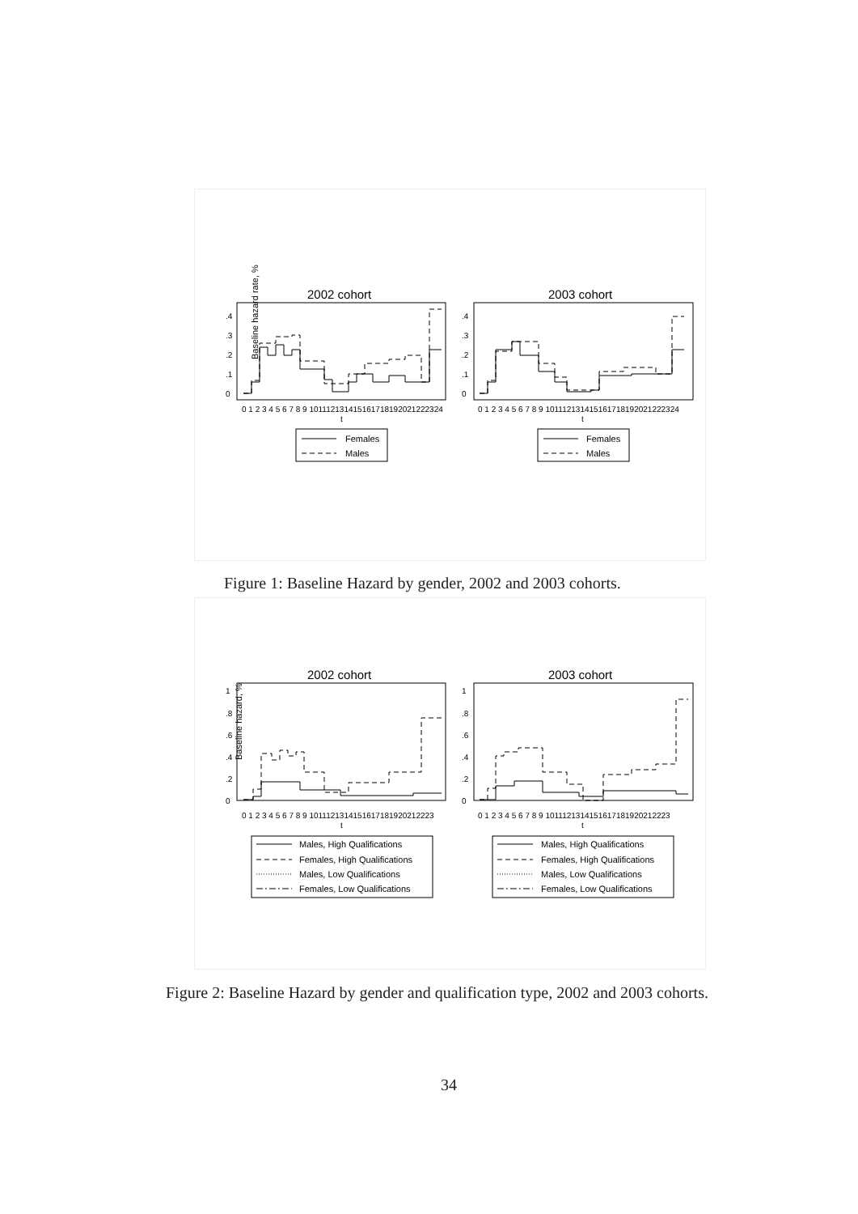Baseline hazard rate, %
2002 cohort
2003 cohort
.4
.3
.2
.1
0
.4
.3
.2
.1
0
0 1 2 3 4 5 6 7 8 9 101112131415161718192021222324
t
0 1 2 3 4 5 6 7 8 9 101112131415161718192021222324
t
Females
Males
Females
Males
Figure 1: Baseline Hazard by gender, 2002 and 2003 cohorts.
Baseline hazard, %
2002 cohort
2003 cohort
1
.8
.6
.4
.2
0
1
.8
.6
.4
.2
0
0 1 2 3 4 5 6 7 8 9 1011121314151617181920212223
t
0 1 2 3 4 5 6 7 8 9 1011121314151617181920212223
t
Males, High Qualifications
Females, High Qualifications
Males, Low Qualifications
Females, Low Qualifications
Males, High Qualifications
Females, High Qualifications
Males, Low Qualifications
Females, Low Qualifications
Figure 2: Baseline Hazard by gender and qualification type, 2002 and 2003 cohorts.
34